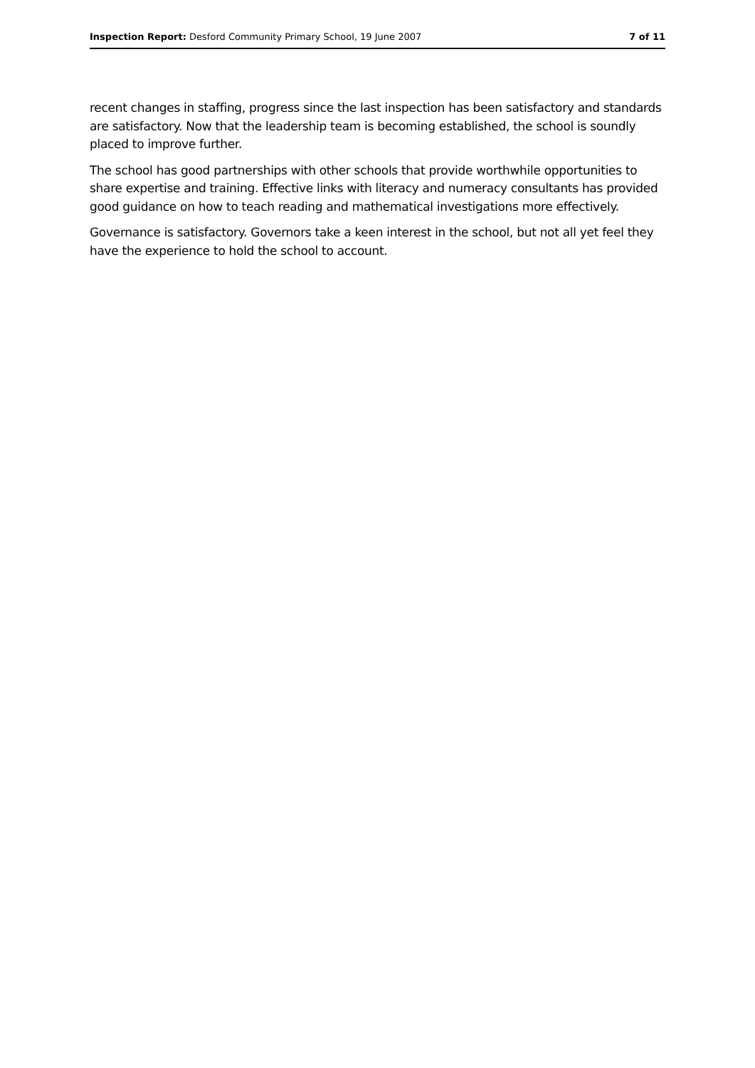Inspection Report: Desford Community Primary School, 19 June 2007 7 of 11
recent changes in staffing, progress since the last inspection has been satisfactory and standards are satisfactory. Now that the leadership team is becoming established, the school is soundly placed to improve further.
The school has good partnerships with other schools that provide worthwhile opportunities to share expertise and training. Effective links with literacy and numeracy consultants has provided good guidance on how to teach reading and mathematical investigations more effectively.
Governance is satisfactory. Governors take a keen interest in the school, but not all yet feel they have the experience to hold the school to account.